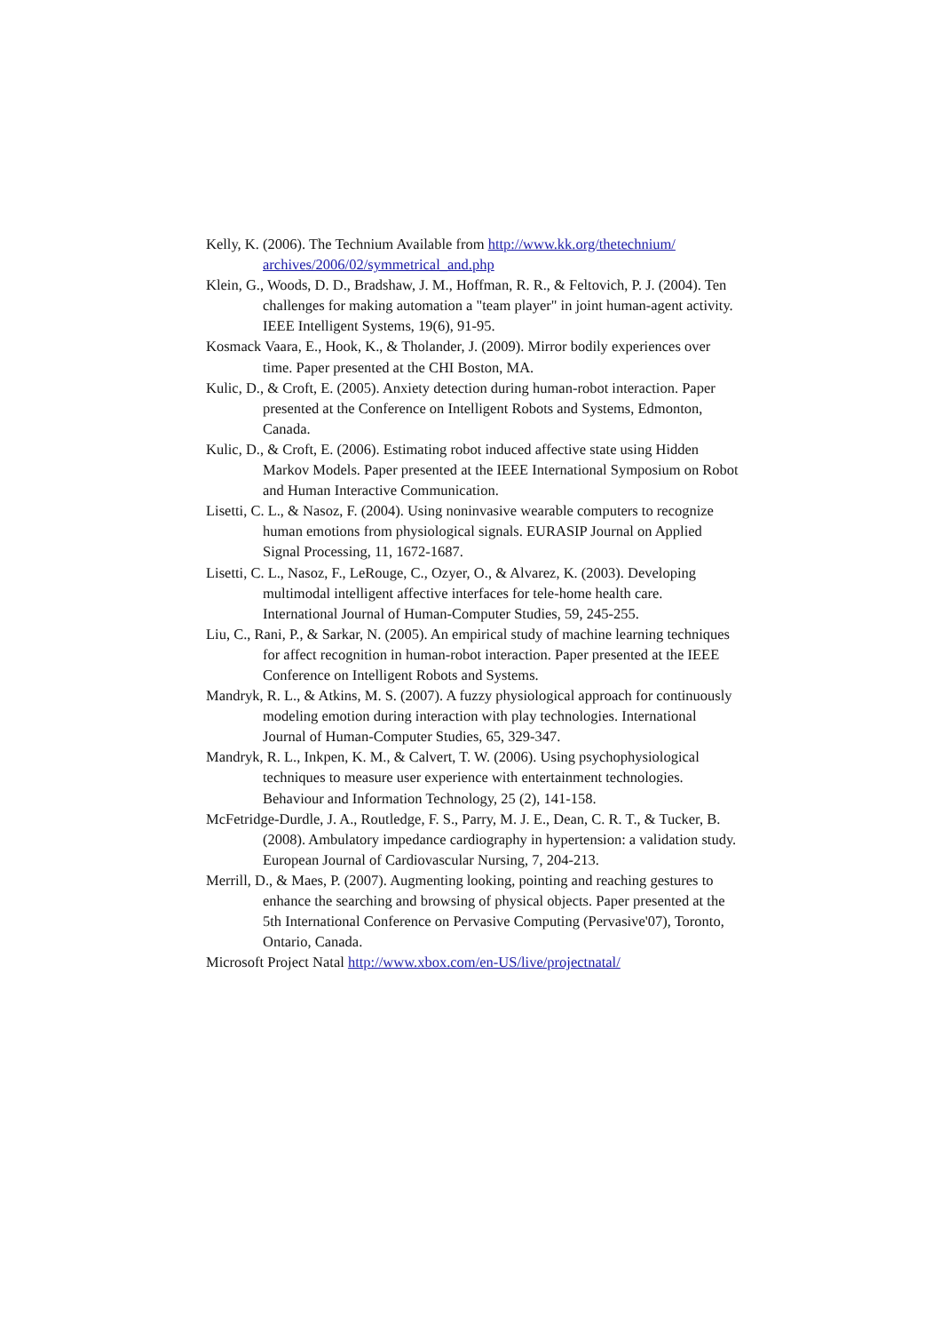Kelly, K. (2006). The Technium Available from http://www.kk.org/thetechnium/ archives/2006/02/symmetrical_and.php
Klein, G., Woods, D. D., Bradshaw, J. M., Hoffman, R. R., & Feltovich, P. J. (2004). Ten challenges for making automation a "team player" in joint human-agent activity. IEEE Intelligent Systems, 19(6), 91-95.
Kosmack Vaara, E., Hook, K., & Tholander, J. (2009). Mirror bodily experiences over time. Paper presented at the CHI Boston, MA.
Kulic, D., & Croft, E. (2005). Anxiety detection during human-robot interaction. Paper presented at the Conference on Intelligent Robots and Systems, Edmonton, Canada.
Kulic, D., & Croft, E. (2006). Estimating robot induced affective state using Hidden Markov Models. Paper presented at the IEEE International Symposium on Robot and Human Interactive Communication.
Lisetti, C. L., & Nasoz, F. (2004). Using noninvasive wearable computers to recognize human emotions from physiological signals. EURASIP Journal on Applied Signal Processing, 11, 1672-1687.
Lisetti, C. L., Nasoz, F., LeRouge, C., Ozyer, O., & Alvarez, K. (2003). Developing multimodal intelligent affective interfaces for tele-home health care. International Journal of Human-Computer Studies, 59, 245-255.
Liu, C., Rani, P., & Sarkar, N. (2005). An empirical study of machine learning techniques for affect recognition in human-robot interaction. Paper presented at the IEEE Conference on Intelligent Robots and Systems.
Mandryk, R. L., & Atkins, M. S. (2007). A fuzzy physiological approach for continuously modeling emotion during interaction with play technologies. International Journal of Human-Computer Studies, 65, 329-347.
Mandryk, R. L., Inkpen, K. M., & Calvert, T. W. (2006). Using psychophysiological techniques to measure user experience with entertainment technologies. Behaviour and Information Technology, 25 (2), 141-158.
McFetridge-Durdle, J. A., Routledge, F. S., Parry, M. J. E., Dean, C. R. T., & Tucker, B. (2008). Ambulatory impedance cardiography in hypertension: a validation study. European Journal of Cardiovascular Nursing, 7, 204-213.
Merrill, D., & Maes, P. (2007). Augmenting looking, pointing and reaching gestures to enhance the searching and browsing of physical objects. Paper presented at the 5th International Conference on Pervasive Computing (Pervasive'07), Toronto, Ontario, Canada.
Microsoft Project Natal http://www.xbox.com/en-US/live/projectnatal/